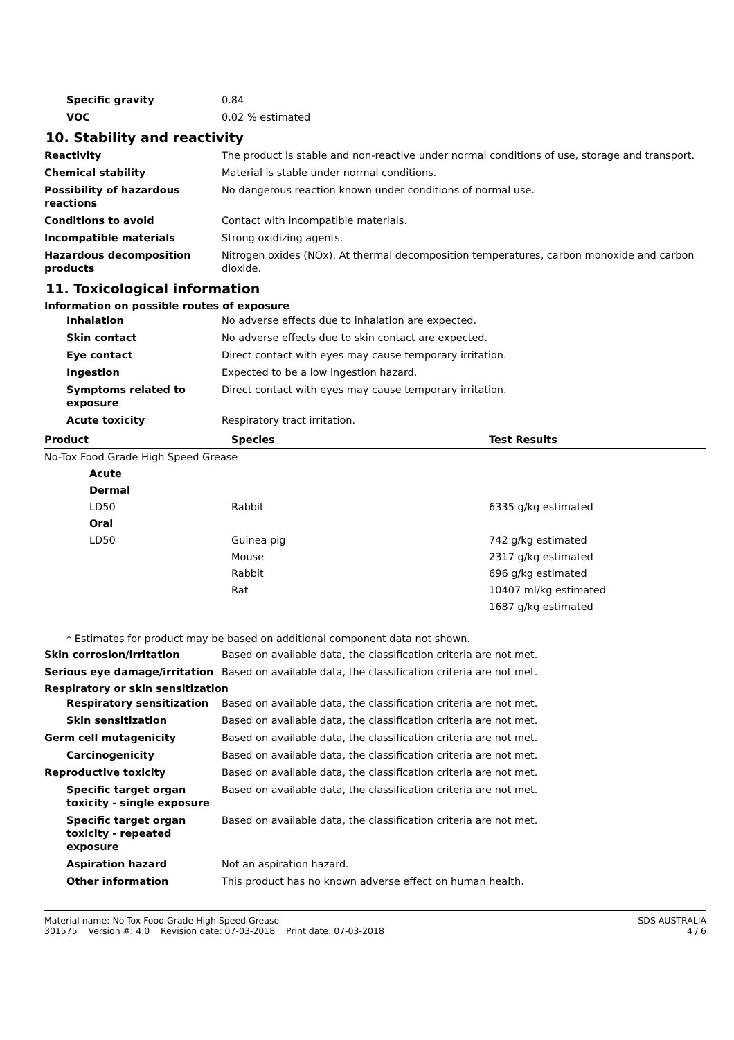Specific gravity 0.84
VOC 0.02 % estimated
10. Stability and reactivity
Reactivity The product is stable and non-reactive under normal conditions of use, storage and transport.
Chemical stability Material is stable under normal conditions.
Possibility of hazardous reactions
No dangerous reaction known under conditions of normal use.
Conditions to avoid Contact with incompatible materials.
Incompatible materials Strong oxidizing agents.
Hazardous decomposition products
Nitrogen oxides (NOx). At thermal decomposition temperatures, carbon monoxide and carbon dioxide.
11. Toxicological information
Information on possible routes of exposure
Inhalation No adverse effects due to inhalation are expected.
Skin contact No adverse effects due to skin contact are expected.
Eye contact Direct contact with eyes may cause temporary irritation.
Ingestion Expected to be a low ingestion hazard.
Symptoms related to exposure
Direct contact with eyes may cause temporary irritation.
Acute toxicity Respiratory tract irritation.
| Product | Species | Test Results |
| --- | --- | --- |
| No-Tox Food Grade High Speed Grease | | |
| Acute | | |
| Dermal | | |
| LD50 | Rabbit | 6335 g/kg estimated |
| Oral | | |
| LD50 | Guinea pig | 742 g/kg estimated |
| | Mouse | 2317 g/kg estimated |
| | Rabbit | 696 g/kg estimated |
| | Rat | 10407 ml/kg estimated |
| | | 1687 g/kg estimated |
* Estimates for product may be based on additional component data not shown.
Skin corrosion/irritation Based on available data, the classification criteria are not met.
Serious eye damage/irritation Based on available data, the classification criteria are not met.
Respiratory or skin sensitization
Respiratory sensitization Based on available data, the classification criteria are not met.
Skin sensitization Based on available data, the classification criteria are not met.
Germ cell mutagenicity Based on available data, the classification criteria are not met.
Carcinogenicity Based on available data, the classification criteria are not met.
Reproductive toxicity Based on available data, the classification criteria are not met.
Specific target organ toxicity - single exposure
Based on available data, the classification criteria are not met.
Specific target organ toxicity - repeated exposure
Based on available data, the classification criteria are not met.
Aspiration hazard Not an aspiration hazard.
Other information This product has no known adverse effect on human health.
Material name: No-Tox Food Grade High Speed Grease
301575 Version #: 4.0 Revision date: 07-03-2018 Print date: 07-03-2018
SDS AUSTRALIA
4 / 6